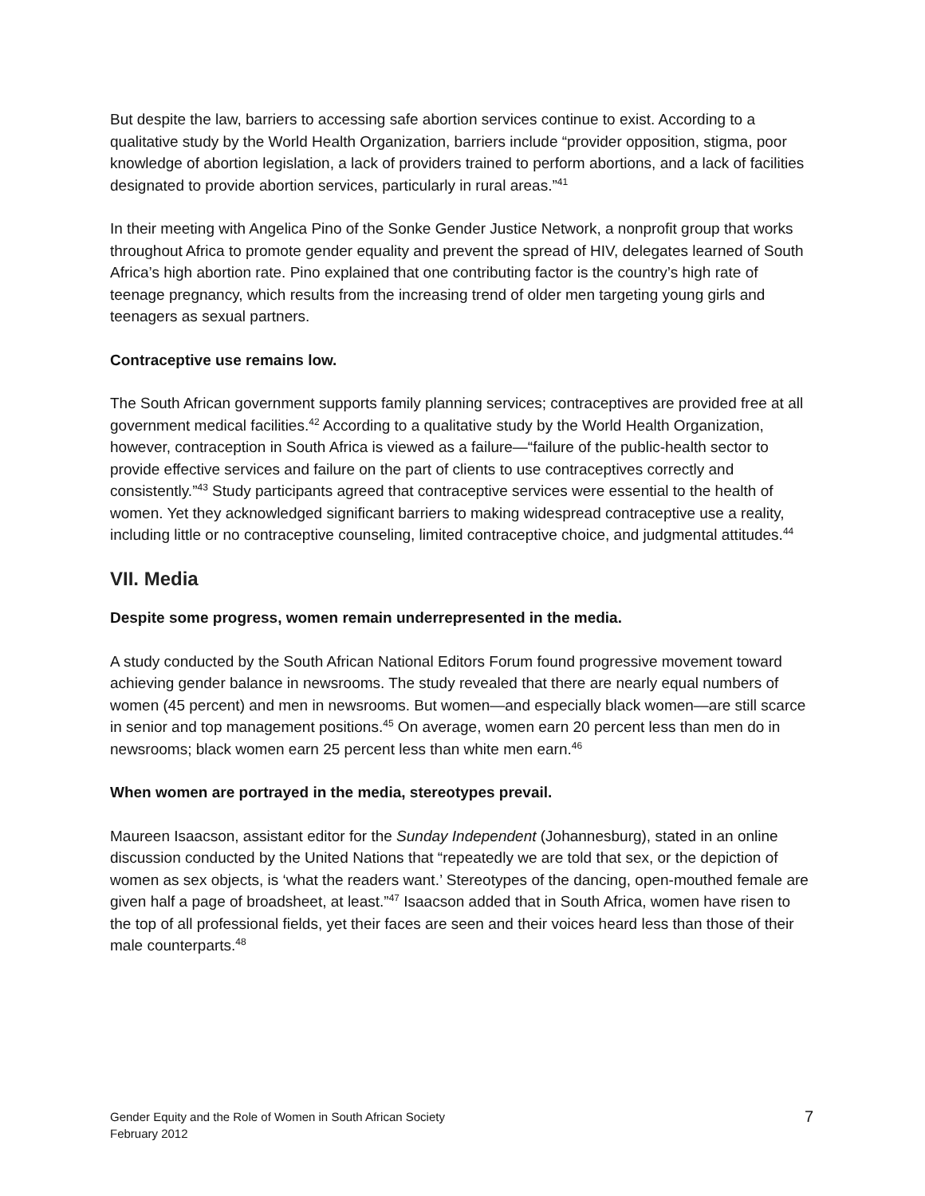But despite the law, barriers to accessing safe abortion services continue to exist. According to a qualitative study by the World Health Organization, barriers include “provider opposition, stigma, poor knowledge of abortion legislation, a lack of providers trained to perform abortions, and a lack of facilities designated to provide abortion services, particularly in rural areas.”<sup>41</sup>
In their meeting with Angelica Pino of the Sonke Gender Justice Network, a nonprofit group that works throughout Africa to promote gender equality and prevent the spread of HIV, delegates learned of South Africa’s high abortion rate. Pino explained that one contributing factor is the country’s high rate of teenage pregnancy, which results from the increasing trend of older men targeting young girls and teenagers as sexual partners.
Contraceptive use remains low.
The South African government supports family planning services; contraceptives are provided free at all government medical facilities.<sup>42</sup> According to a qualitative study by the World Health Organization, however, contraception in South Africa is viewed as a failure—“failure of the public-health sector to provide effective services and failure on the part of clients to use contraceptives correctly and consistently.”<sup>43</sup> Study participants agreed that contraceptive services were essential to the health of women. Yet they acknowledged significant barriers to making widespread contraceptive use a reality, including little or no contraceptive counseling, limited contraceptive choice, and judgmental attitudes.<sup>44</sup>
VII. Media
Despite some progress, women remain underrepresented in the media.
A study conducted by the South African National Editors Forum found progressive movement toward achieving gender balance in newsrooms. The study revealed that there are nearly equal numbers of women (45 percent) and men in newsrooms. But women—and especially black women—are still scarce in senior and top management positions.<sup>45</sup> On average, women earn 20 percent less than men do in newsrooms; black women earn 25 percent less than white men earn.<sup>46</sup>
When women are portrayed in the media, stereotypes prevail.
Maureen Isaacson, assistant editor for the Sunday Independent (Johannesburg), stated in an online discussion conducted by the United Nations that “repeatedly we are told that sex, or the depiction of women as sex objects, is ‘what the readers want.’ Stereotypes of the dancing, open-mouthed female are given half a page of broadsheet, at least.”<sup>47</sup> Isaacson added that in South Africa, women have risen to the top of all professional fields, yet their faces are seen and their voices heard less than those of their male counterparts.<sup>48</sup>
Gender Equity and the Role of Women in South African Society
February 2012
7